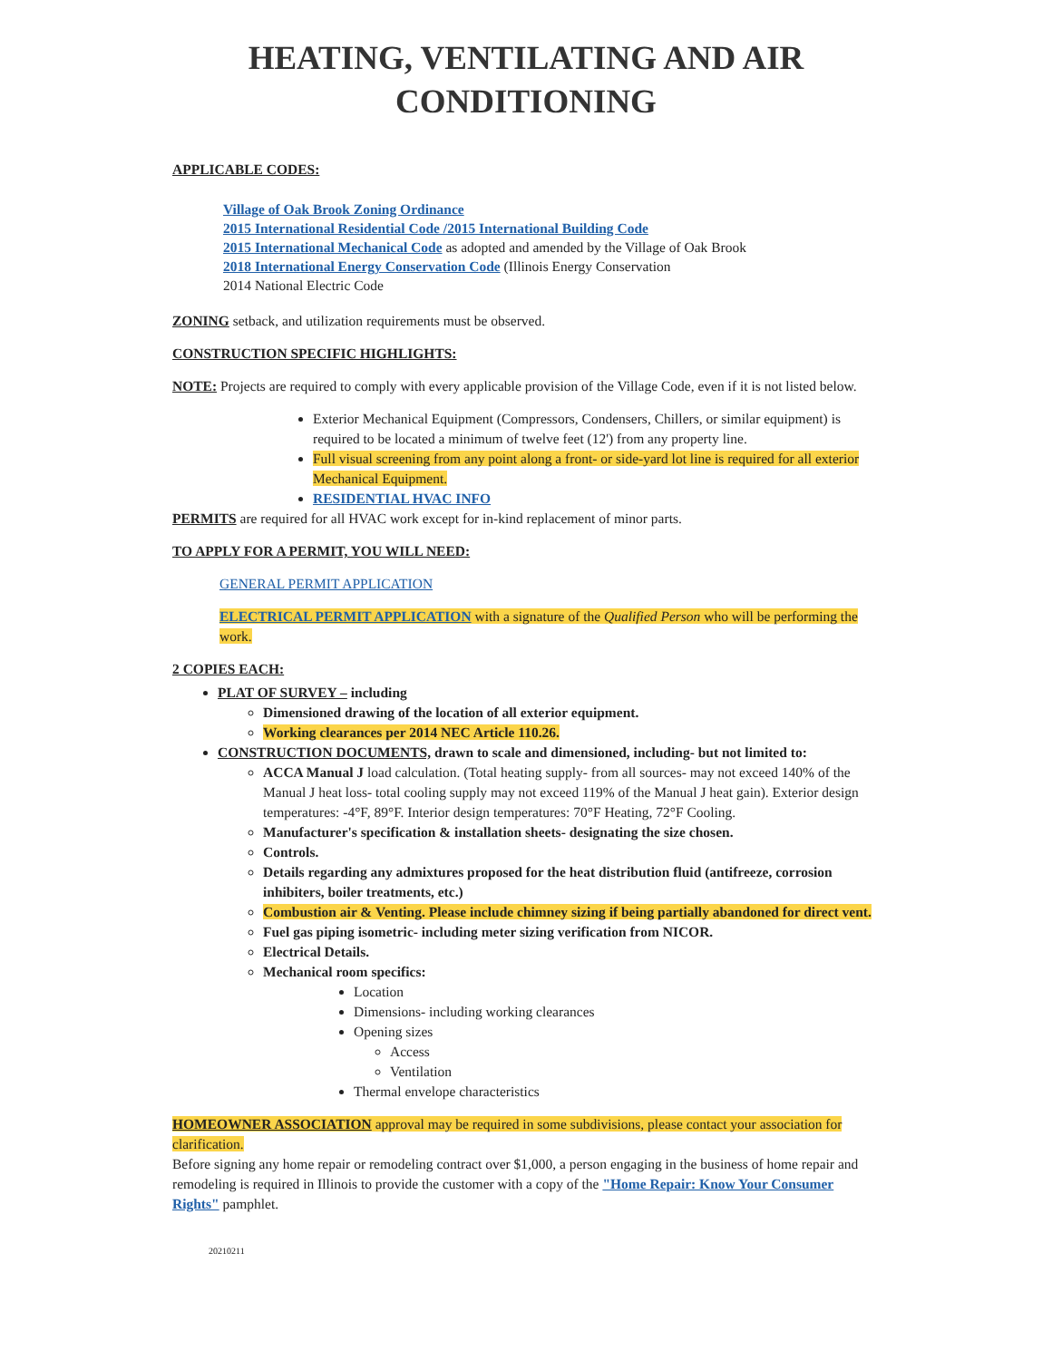HEATING, VENTILATING AND AIR CONDITIONING
APPLICABLE CODES:
Village of Oak Brook Zoning Ordinance
2015 International Residential Code /2015 International Building Code
2015 International Mechanical Code as adopted and amended by the Village of Oak Brook
2018 International Energy Conservation Code (Illinois Energy Conservation
2014 National Electric Code
ZONING setback, and utilization requirements must be observed.
CONSTRUCTION SPECIFIC HIGHLIGHTS:
NOTE: Projects are required to comply with every applicable provision of the Village Code, even if it is not listed below.
Exterior Mechanical Equipment (Compressors, Condensers, Chillers, or similar equipment) is required to be located a minimum of twelve feet (12') from any property line.
Full visual screening from any point along a front- or side-yard lot line is required for all exterior Mechanical Equipment.
RESIDENTIAL HVAC INFO
PERMITS are required for all HVAC work except for in-kind replacement of minor parts.
TO APPLY FOR A PERMIT, YOU WILL NEED:
GENERAL PERMIT APPLICATION
ELECTRICAL PERMIT APPLICATION with a signature of the Qualified Person who will be performing the work.
2 COPIES EACH:
PLAT OF SURVEY – including
Dimensioned drawing of the location of all exterior equipment.
Working clearances per 2014 NEC Article 110.26.
CONSTRUCTION DOCUMENTS, drawn to scale and dimensioned, including- but not limited to:
ACCA Manual J load calculation. (Total heating supply- from all sources- may not exceed 140% of the Manual J heat loss- total cooling supply may not exceed 119% of the Manual J heat gain). Exterior design temperatures: -4°F, 89°F. Interior design temperatures: 70°F Heating, 72°F Cooling.
Manufacturer's specification & installation sheets- designating the size chosen.
Controls.
Details regarding any admixtures proposed for the heat distribution fluid (antifreeze, corrosion inhibiters, boiler treatments, etc.)
Combustion air & Venting. Please include chimney sizing if being partially abandoned for direct vent.
Fuel gas piping isometric- including meter sizing verification from NICOR.
Electrical Details.
Mechanical room specifics:
Location
Dimensions- including working clearances
Opening sizes
Access
Ventilation
Thermal envelope characteristics
HOMEOWNER ASSOCIATION approval may be required in some subdivisions, please contact your association for clarification.
Before signing any home repair or remodeling contract over $1,000, a person engaging in the business of home repair and remodeling is required in Illinois to provide the customer with a copy of the "Home Repair: Know Your Consumer Rights" pamphlet.
20210211